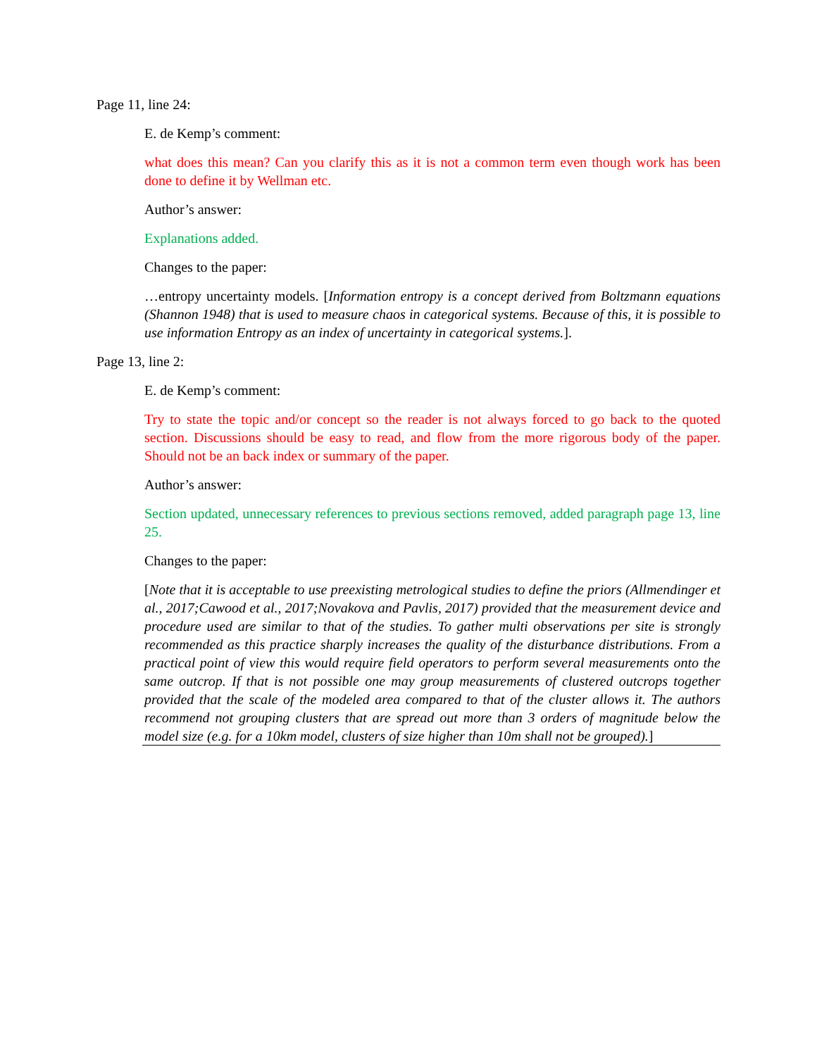Page 11, line 24:
E. de Kemp’s comment:
what does this mean? Can you clarify this as it is not a common term even though work has been done to define it by Wellman etc.
Author’s answer:
Explanations added.
Changes to the paper:
…entropy uncertainty models. [Information entropy is a concept derived from Boltzmann equations (Shannon 1948) that is used to measure chaos in categorical systems. Because of this, it is possible to use information Entropy as an index of uncertainty in categorical systems.].
Page 13, line 2:
E. de Kemp’s comment:
Try to state the topic and/or concept so the reader is not always forced to go back to the quoted section. Discussions should be easy to read, and flow from the more rigorous body of the paper. Should not be an back index or summary of the paper.
Author’s answer:
Section updated, unnecessary references to previous sections removed, added paragraph page 13, line 25.
Changes to the paper:
[Note that it is acceptable to use preexisting metrological studies to define the priors (Allmendinger et al., 2017;Cawood et al., 2017;Novakova and Pavlis, 2017) provided that the measurement device and procedure used are similar to that of the studies. To gather multi observations per site is strongly recommended as this practice sharply increases the quality of the disturbance distributions. From a practical point of view this would require field operators to perform several measurements onto the same outcrop. If that is not possible one may group measurements of clustered outcrops together provided that the scale of the modeled area compared to that of the cluster allows it. The authors recommend not grouping clusters that are spread out more than 3 orders of magnitude below the model size (e.g. for a 10km model, clusters of size higher than 10m shall not be grouped).]